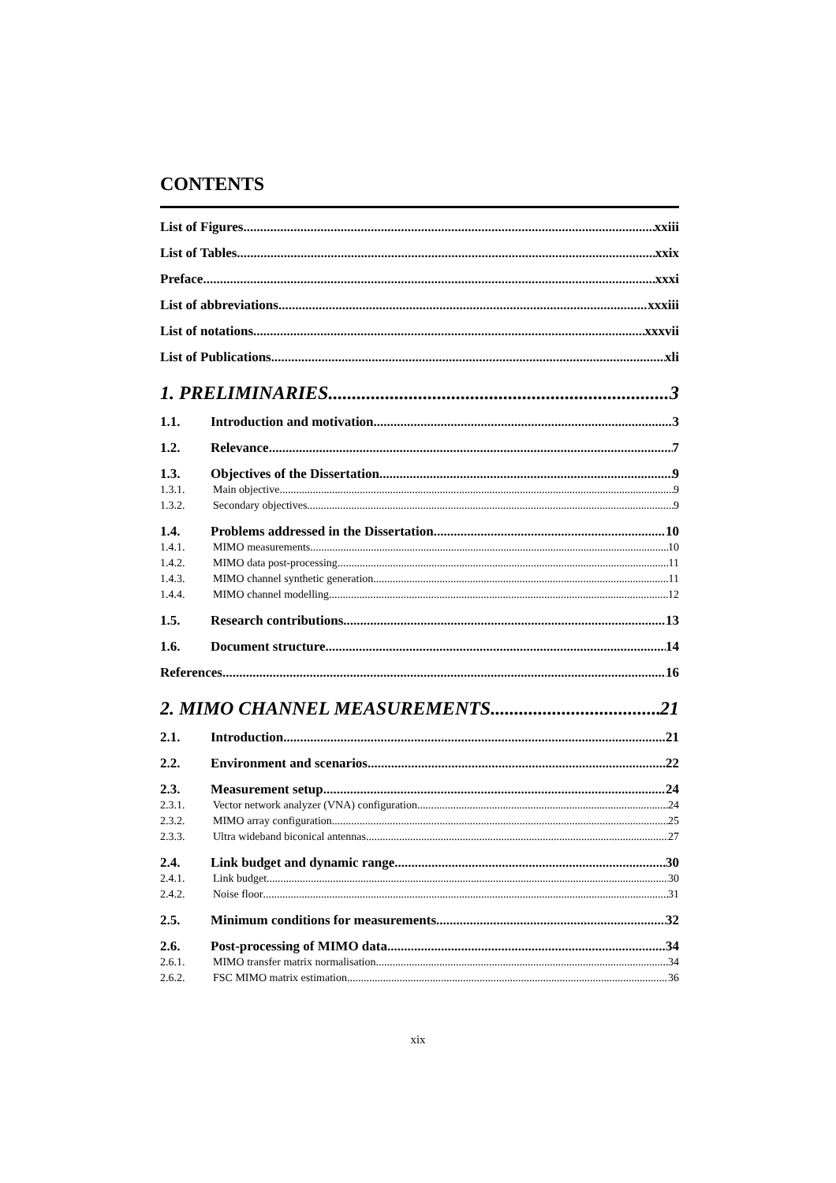CONTENTS
List of Figures xxiii
List of Tables xxix
Preface xxxi
List of abbreviations xxxiii
List of notations xxxvii
List of Publications xli
1. PRELIMINARIES 3
1.1. Introduction and motivation 3
1.2. Relevance 7
1.3. Objectives of the Dissertation 9
1.3.1. Main objective 9
1.3.2. Secondary objectives 9
1.4. Problems addressed in the Dissertation 10
1.4.1. MIMO measurements 10
1.4.2. MIMO data post-processing 11
1.4.3. MIMO channel synthetic generation 11
1.4.4. MIMO channel modelling 12
1.5. Research contributions 13
1.6. Document structure 14
References 16
2. MIMO CHANNEL MEASUREMENTS 21
2.1. Introduction 21
2.2. Environment and scenarios 22
2.3. Measurement setup 24
2.3.1. Vector network analyzer (VNA) configuration 24
2.3.2. MIMO array configuration 25
2.3.3. Ultra wideband biconical antennas 27
2.4. Link budget and dynamic range 30
2.4.1. Link budget 30
2.4.2. Noise floor 31
2.5. Minimum conditions for measurements 32
2.6. Post-processing of MIMO data 34
2.6.1. MIMO transfer matrix normalisation 34
2.6.2. FSC MIMO matrix estimation 36
xix